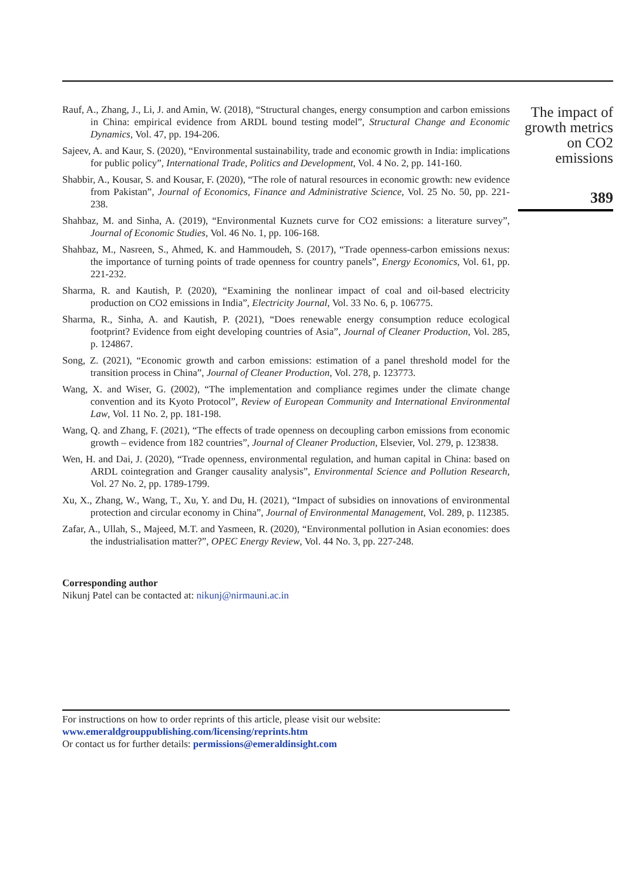Rauf, A., Zhang, J., Li, J. and Amin, W. (2018), “Structural changes, energy consumption and carbon emissions in China: empirical evidence from ARDL bound testing model”, Structural Change and Economic Dynamics, Vol. 47, pp. 194-206.
Sajeev, A. and Kaur, S. (2020), “Environmental sustainability, trade and economic growth in India: implications for public policy”, International Trade, Politics and Development, Vol. 4 No. 2, pp. 141-160.
Shabbir, A., Kousar, S. and Kousar, F. (2020), “The role of natural resources in economic growth: new evidence from Pakistan”, Journal of Economics, Finance and Administrative Science, Vol. 25 No. 50, pp. 221-238.
Shahbaz, M. and Sinha, A. (2019), “Environmental Kuznets curve for CO2 emissions: a literature survey”, Journal of Economic Studies, Vol. 46 No. 1, pp. 106-168.
Shahbaz, M., Nasreen, S., Ahmed, K. and Hammoudeh, S. (2017), “Trade openness-carbon emissions nexus: the importance of turning points of trade openness for country panels”, Energy Economics, Vol. 61, pp. 221-232.
Sharma, R. and Kautish, P. (2020), “Examining the nonlinear impact of coal and oil-based electricity production on CO2 emissions in India”, Electricity Journal, Vol. 33 No. 6, p. 106775.
Sharma, R., Sinha, A. and Kautish, P. (2021), “Does renewable energy consumption reduce ecological footprint? Evidence from eight developing countries of Asia”, Journal of Cleaner Production, Vol. 285, p. 124867.
Song, Z. (2021), “Economic growth and carbon emissions: estimation of a panel threshold model for the transition process in China”, Journal of Cleaner Production, Vol. 278, p. 123773.
Wang, X. and Wiser, G. (2002), “The implementation and compliance regimes under the climate change convention and its Kyoto Protocol”, Review of European Community and International Environmental Law, Vol. 11 No. 2, pp. 181-198.
Wang, Q. and Zhang, F. (2021), “The effects of trade openness on decoupling carbon emissions from economic growth – evidence from 182 countries”, Journal of Cleaner Production, Elsevier, Vol. 279, p. 123838.
Wen, H. and Dai, J. (2020), “Trade openness, environmental regulation, and human capital in China: based on ARDL cointegration and Granger causality analysis”, Environmental Science and Pollution Research, Vol. 27 No. 2, pp. 1789-1799.
Xu, X., Zhang, W., Wang, T., Xu, Y. and Du, H. (2021), “Impact of subsidies on innovations of environmental protection and circular economy in China”, Journal of Environmental Management, Vol. 289, p. 112385.
Zafar, A., Ullah, S., Majeed, M.T. and Yasmeen, R. (2020), “Environmental pollution in Asian economies: does the industrialisation matter?”, OPEC Energy Review, Vol. 44 No. 3, pp. 227-248.
Corresponding author
Nikunj Patel can be contacted at: nikunj@nirmauni.ac.in
For instructions on how to order reprints of this article, please visit our website:
www.emeraldgrouppublishing.com/licensing/reprints.htm
Or contact us for further details: permissions@emeraldinsight.com
The impact of growth metrics on CO2 emissions
389